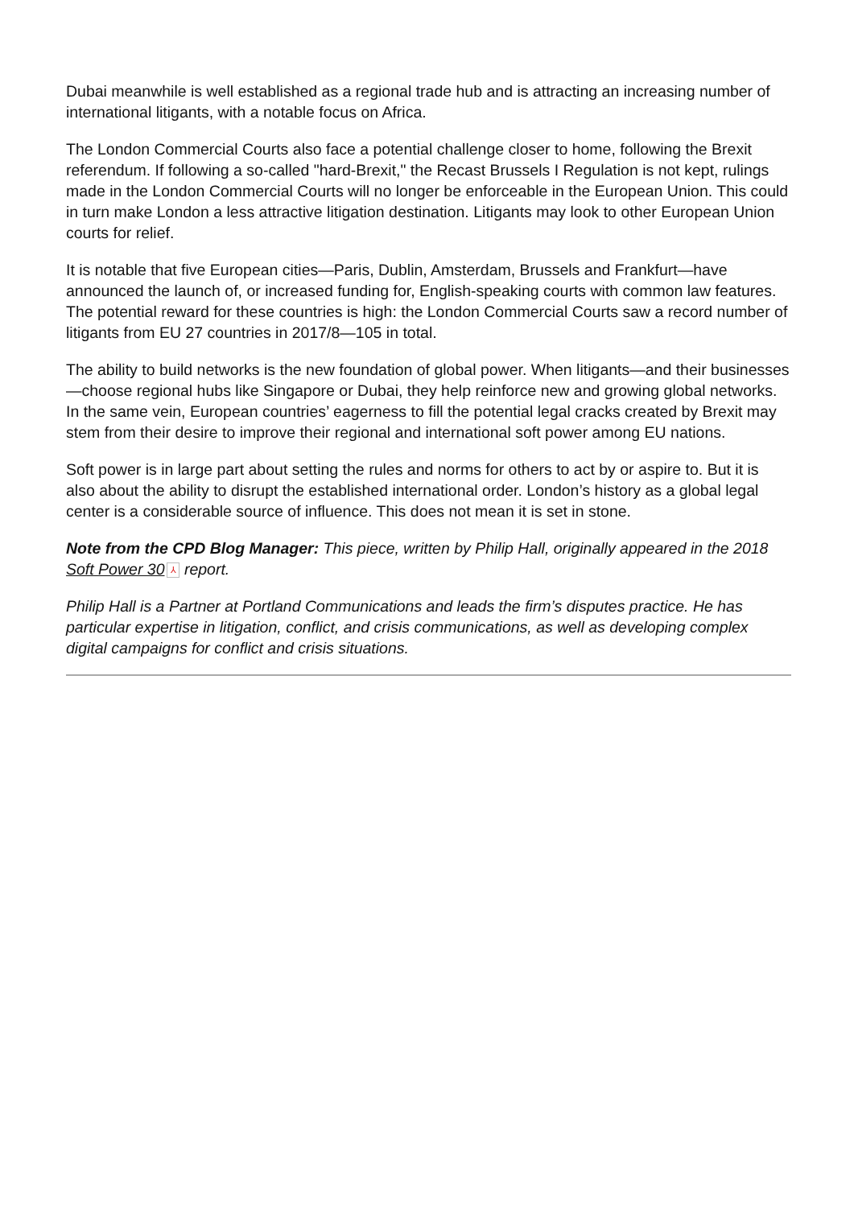Dubai meanwhile is well established as a regional trade hub and is attracting an increasing number of international litigants, with a notable focus on Africa.
The London Commercial Courts also face a potential challenge closer to home, following the Brexit referendum. If following a so-called "hard-Brexit," the Recast Brussels I Regulation is not kept, rulings made in the London Commercial Courts will no longer be enforceable in the European Union. This could in turn make London a less attractive litigation destination. Litigants may look to other European Union courts for relief.
It is notable that five European cities—Paris, Dublin, Amsterdam, Brussels and Frankfurt—have announced the launch of, or increased funding for, English-speaking courts with common law features. The potential reward for these countries is high: the London Commercial Courts saw a record number of litigants from EU 27 countries in 2017/8—105 in total.
The ability to build networks is the new foundation of global power. When litigants—and their businesses—choose regional hubs like Singapore or Dubai, they help reinforce new and growing global networks. In the same vein, European countries’ eagerness to fill the potential legal cracks created by Brexit may stem from their desire to improve their regional and international soft power among EU nations.
Soft power is in large part about setting the rules and norms for others to act by or aspire to. But it is also about the ability to disrupt the established international order. London’s history as a global legal center is a considerable source of influence. This does not mean it is set in stone.
Note from the CPD Blog Manager: This piece, written by Philip Hall, originally appeared in the 2018 Soft Power 30 ⅄ report.
Philip Hall is a Partner at Portland Communications and leads the firm’s disputes practice. He has particular expertise in litigation, conflict, and crisis communications, as well as developing complex digital campaigns for conflict and crisis situations.